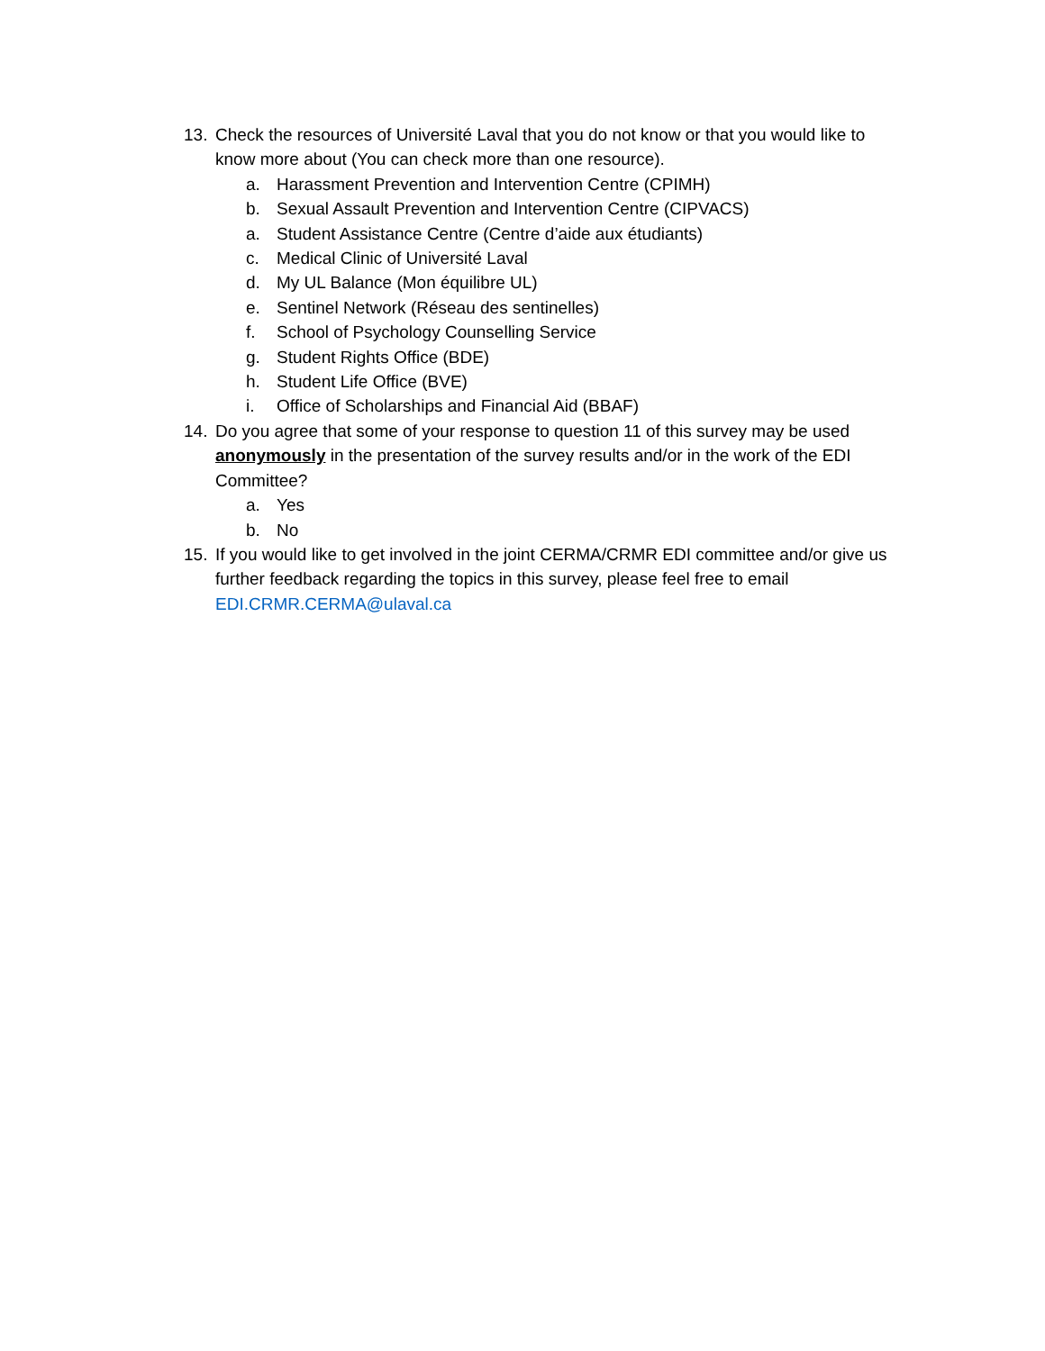13. Check the resources of Université Laval that you do not know or that you would like to know more about (You can check more than one resource).
a. Harassment Prevention and Intervention Centre (CPIMH)
b. Sexual Assault Prevention and Intervention Centre (CIPVACS)
a. Student Assistance Centre (Centre d’aide aux étudiants)
c. Medical Clinic of Université Laval
d. My UL Balance (Mon équilibre UL)
e. Sentinel Network (Réseau des sentinelles)
f. School of Psychology Counselling Service
g. Student Rights Office (BDE)
h. Student Life Office (BVE)
i. Office of Scholarships and Financial Aid (BBAF)
14. Do you agree that some of your response to question 11 of this survey may be used anonymously in the presentation of the survey results and/or in the work of the EDI Committee?
a. Yes
b. No
15. If you would like to get involved in the joint CERMA/CRMR EDI committee and/or give us further feedback regarding the topics in this survey, please feel free to email EDI.CRMR.CERMA@ulaval.ca